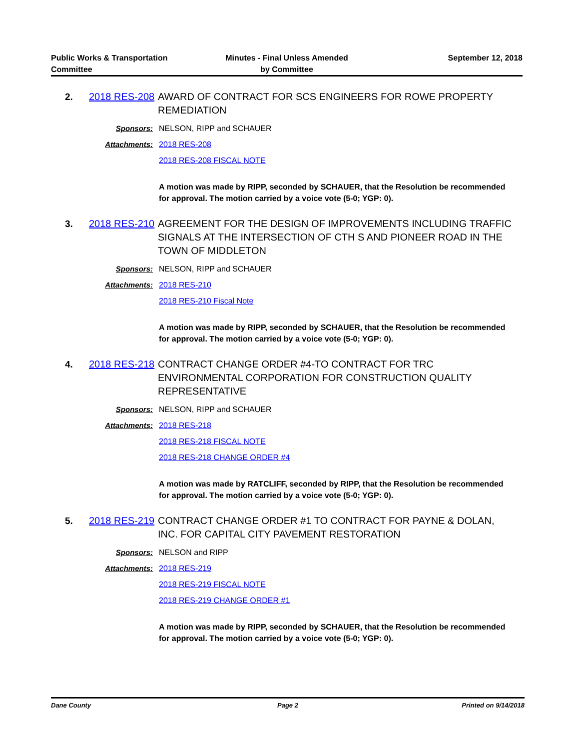Public Works & Transportation
Committee
Minutes - Final Unless Amended
by Committee
September 12, 2018
2. 2018 RES-208
AWARD OF CONTRACT FOR SCS ENGINEERS FOR ROWE PROPERTY REMEDIATION
Sponsors: NELSON, RIPP and SCHAUER
Attachments: 2018 RES-208
2018 RES-208 FISCAL NOTE
A motion was made by RIPP, seconded by SCHAUER, that the Resolution be recommended for approval. The motion carried by a voice vote (5-0; YGP: 0).
3. 2018 RES-210
AGREEMENT FOR THE DESIGN OF IMPROVEMENTS INCLUDING TRAFFIC SIGNALS AT THE INTERSECTION OF CTH S AND PIONEER ROAD IN THE TOWN OF MIDDLETON
Sponsors: NELSON, RIPP and SCHAUER
Attachments: 2018 RES-210
2018 RES-210 Fiscal Note
A motion was made by RIPP, seconded by SCHAUER, that the Resolution be recommended for approval. The motion carried by a voice vote (5-0; YGP: 0).
4. 2018 RES-218
CONTRACT CHANGE ORDER #4-TO CONTRACT FOR TRC ENVIRONMENTAL CORPORATION FOR CONSTRUCTION QUALITY REPRESENTATIVE
Sponsors: NELSON, RIPP and SCHAUER
Attachments: 2018 RES-218
2018 RES-218 FISCAL NOTE
2018 RES-218 CHANGE ORDER #4
A motion was made by RATCLIFF, seconded by RIPP, that the Resolution be recommended for approval. The motion carried by a voice vote (5-0; YGP: 0).
5. 2018 RES-219
CONTRACT CHANGE ORDER #1 TO CONTRACT FOR PAYNE & DOLAN, INC. FOR CAPITAL CITY PAVEMENT RESTORATION
Sponsors: NELSON and RIPP
Attachments: 2018 RES-219
2018 RES-219 FISCAL NOTE
2018 RES-219 CHANGE ORDER #1
A motion was made by RIPP, seconded by SCHAUER, that the Resolution be recommended for approval. The motion carried by a voice vote (5-0; YGP: 0).
Dane County Page 2 Printed on 9/14/2018